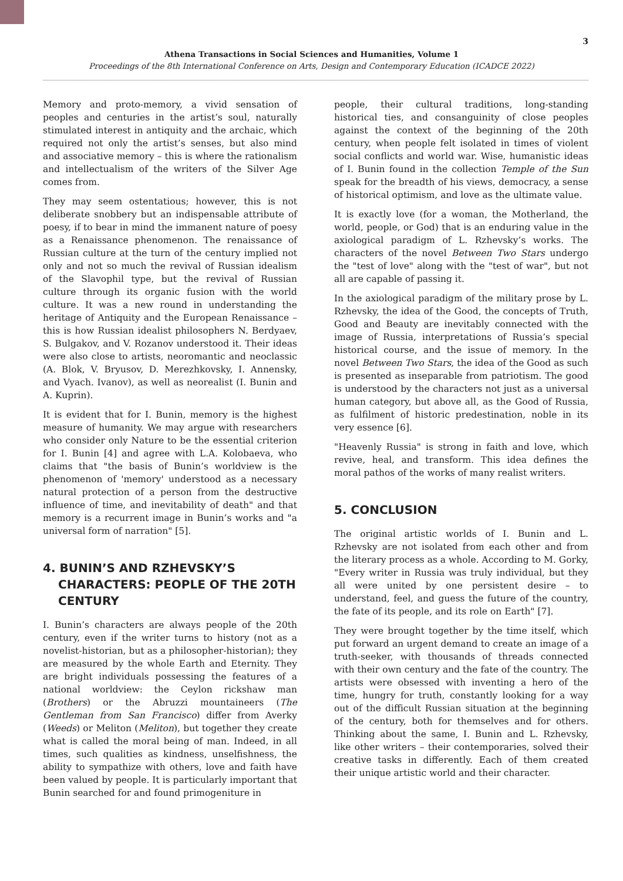3
Athena Transactions in Social Sciences and Humanities, Volume 1
Proceedings of the 8th International Conference on Arts, Design and Contemporary Education (ICADCE 2022)
Memory and proto-memory, a vivid sensation of peoples and centuries in the artist’s soul, naturally stimulated interest in antiquity and the archaic, which required not only the artist’s senses, but also mind and associative memory – this is where the rationalism and intellectualism of the writers of the Silver Age comes from.
They may seem ostentatious; however, this is not deliberate snobbery but an indispensable attribute of poesy, if to bear in mind the immanent nature of poesy as a Renaissance phenomenon. The renaissance of Russian culture at the turn of the century implied not only and not so much the revival of Russian idealism of the Slavophil type, but the revival of Russian culture through its organic fusion with the world culture. It was a new round in understanding the heritage of Antiquity and the European Renaissance – this is how Russian idealist philosophers N. Berdyaev, S. Bulgakov, and V. Rozanov understood it. Their ideas were also close to artists, neoromantic and neoclassic (A. Blok, V. Bryusov, D. Merezhkovsky, I. Annensky, and Vyach. Ivanov), as well as neorealist (I. Bunin and A. Kuprin).
It is evident that for I. Bunin, memory is the highest measure of humanity. We may argue with researchers who consider only Nature to be the essential criterion for I. Bunin [4] and agree with L.A. Kolobaeva, who claims that "the basis of Bunin’s worldview is the phenomenon of 'memory' understood as a necessary natural protection of a person from the destructive influence of time, and inevitability of death" and that memory is a recurrent image in Bunin’s works and "a universal form of narration" [5].
4. BUNIN’S AND RZHEVSKY’S CHARACTERS: PEOPLE OF THE 20TH CENTURY
I. Bunin’s characters are always people of the 20th century, even if the writer turns to history (not as a novelist-historian, but as a philosopher-historian); they are measured by the whole Earth and Eternity. They are bright individuals possessing the features of a national worldview: the Ceylon rickshaw man (Brothers) or the Abruzzi mountaineers (The Gentleman from San Francisco) differ from Averky (Weeds) or Meliton (Meliton), but together they create what is called the moral being of man. Indeed, in all times, such qualities as kindness, unselfishness, the ability to sympathize with others, love and faith have been valued by people. It is particularly important that Bunin searched for and found primogeniture in
people, their cultural traditions, long-standing historical ties, and consanguinity of close peoples against the context of the beginning of the 20th century, when people felt isolated in times of violent social conflicts and world war. Wise, humanistic ideas of I. Bunin found in the collection Temple of the Sun speak for the breadth of his views, democracy, a sense of historical optimism, and love as the ultimate value.
It is exactly love (for a woman, the Motherland, the world, people, or God) that is an enduring value in the axiological paradigm of L. Rzhevsky’s works. The characters of the novel Between Two Stars undergo the "test of love" along with the "test of war", but not all are capable of passing it.
In the axiological paradigm of the military prose by L. Rzhevsky, the idea of the Good, the concepts of Truth, Good and Beauty are inevitably connected with the image of Russia, interpretations of Russia’s special historical course, and the issue of memory. In the novel Between Two Stars, the idea of the Good as such is presented as inseparable from patriotism. The good is understood by the characters not just as a universal human category, but above all, as the Good of Russia, as fulfilment of historic predestination, noble in its very essence [6].
"Heavenly Russia" is strong in faith and love, which revive, heal, and transform. This idea defines the moral pathos of the works of many realist writers.
5. CONCLUSION
The original artistic worlds of I. Bunin and L. Rzhevsky are not isolated from each other and from the literary process as a whole. According to M. Gorky, "Every writer in Russia was truly individual, but they all were united by one persistent desire – to understand, feel, and guess the future of the country, the fate of its people, and its role on Earth" [7].
They were brought together by the time itself, which put forward an urgent demand to create an image of a truth-seeker, with thousands of threads connected with their own century and the fate of the country. The artists were obsessed with inventing a hero of the time, hungry for truth, constantly looking for a way out of the difficult Russian situation at the beginning of the century, both for themselves and for others. Thinking about the same, I. Bunin and L. Rzhevsky, like other writers – their contemporaries, solved their creative tasks in differently. Each of them created their unique artistic world and their character.